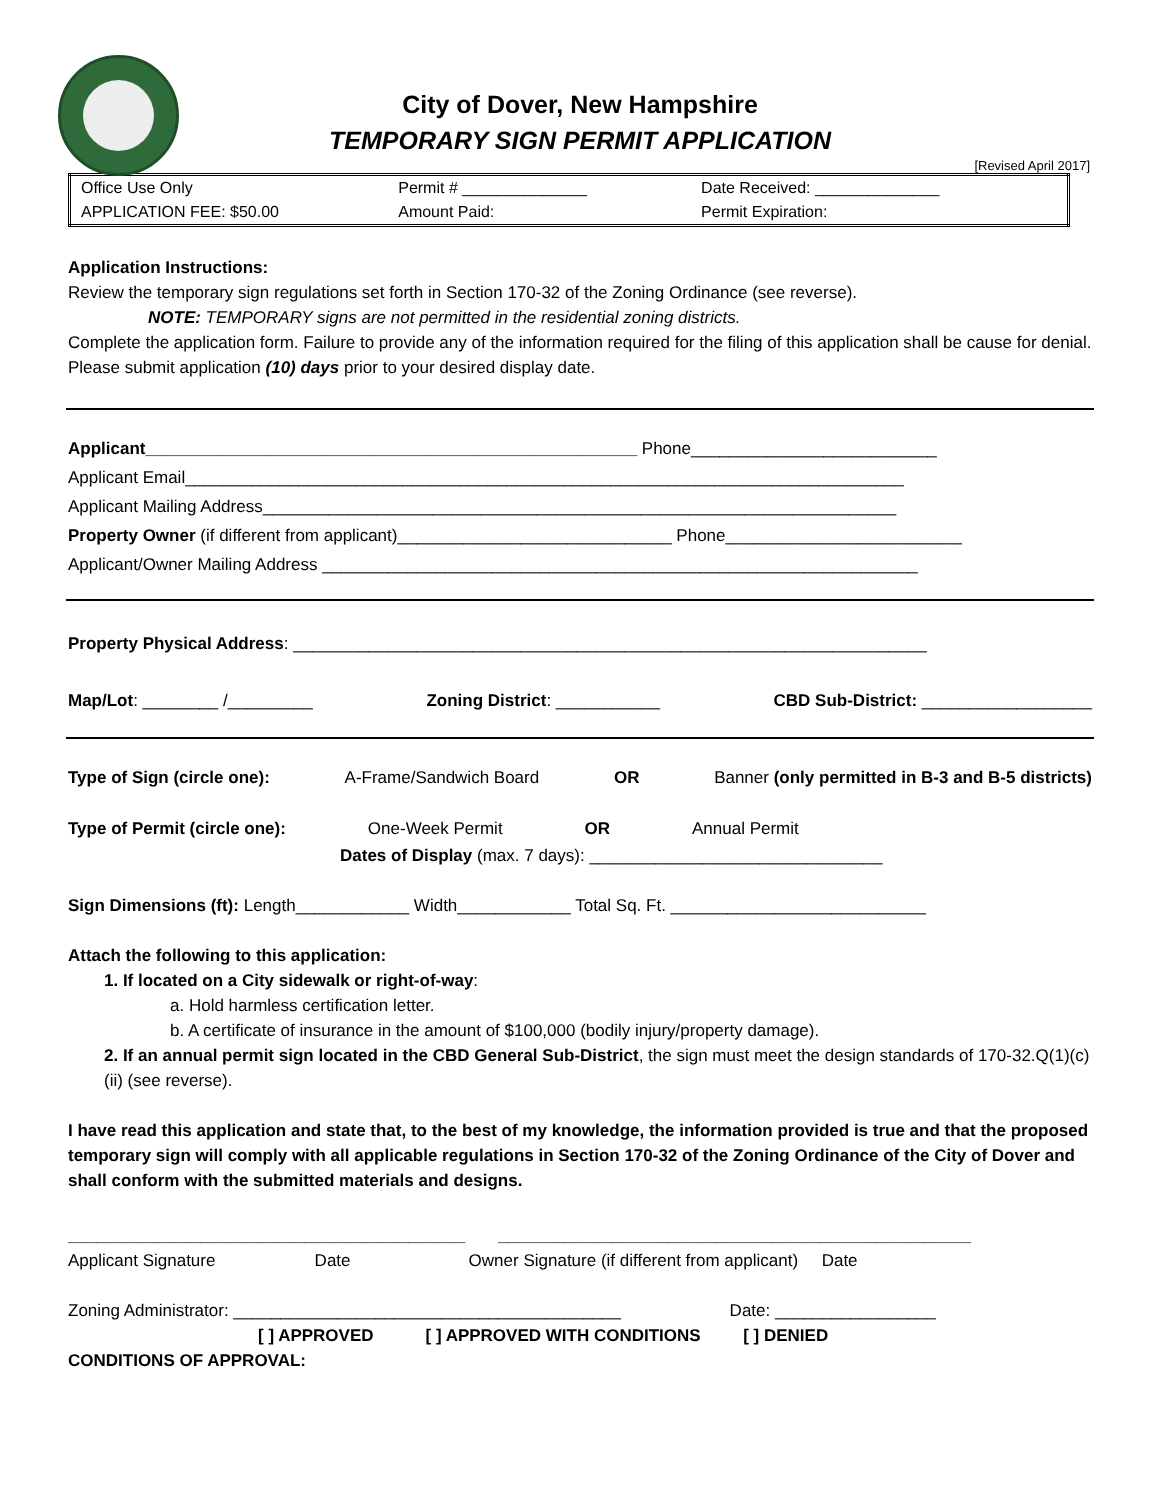City of Dover, New Hampshire
TEMPORARY SIGN PERMIT APPLICATION
[Revised April 2017]
| Office Use Only | Permit # ______________ | Date Received: ______________ |
| APPLICATION FEE: $50.00 | Amount Paid: | Permit Expiration: |
Application Instructions:
Review the temporary sign regulations set forth in Section 170-32 of the Zoning Ordinance (see reverse).
NOTE: TEMPORARY signs are not permitted in the residential zoning districts.
Complete the application form. Failure to provide any of the information required for the filing of this application shall be cause for denial. Please submit application (10) days prior to your desired display date.
Applicant____________________________________________________ Phone__________________________
Applicant Email____________________________________________________________________________
Applicant Mailing Address___________________________________________________________________
Property Owner (if different from applicant)_____________________________ Phone_________________________
Applicant/Owner Mailing Address _______________________________________________________________
Property Physical Address: ___________________________________________________________________
Map/Lot: ________ /_________ Zoning District: ___________ CBD Sub-District: __________________
Type of Sign (circle one): A-Frame/Sandwich Board OR Banner (only permitted in B-3 and B-5 districts)
Type of Permit (circle one): One-Week Permit OR Annual Permit
Dates of Display (max. 7 days): _______________________________
Sign Dimensions (ft): Length____________ Width____________ Total Sq. Ft. ___________________________
Attach the following to this application:
1. If located on a City sidewalk or right-of-way:
a. Hold harmless certification letter.
b. A certificate of insurance in the amount of $100,000 (bodily injury/property damage).
2. If an annual permit sign located in the CBD General Sub-District, the sign must meet the design standards of 170-32.Q(1)(c)(ii) (see reverse).
I have read this application and state that, to the best of my knowledge, the information provided is true and that the proposed temporary sign will comply with all applicable regulations in Section 170-32 of the Zoning Ordinance of the City of Dover and shall conform with the submitted materials and designs.
__________________________________________ __________________________________________________
Applicant Signature Date Owner Signature (if different from applicant) Date
Zoning Administrator: _________________________________________ Date: _________________
[ ] APPROVED [ ] APPROVED WITH CONDITIONS [ ] DENIED
CONDITIONS OF APPROVAL: